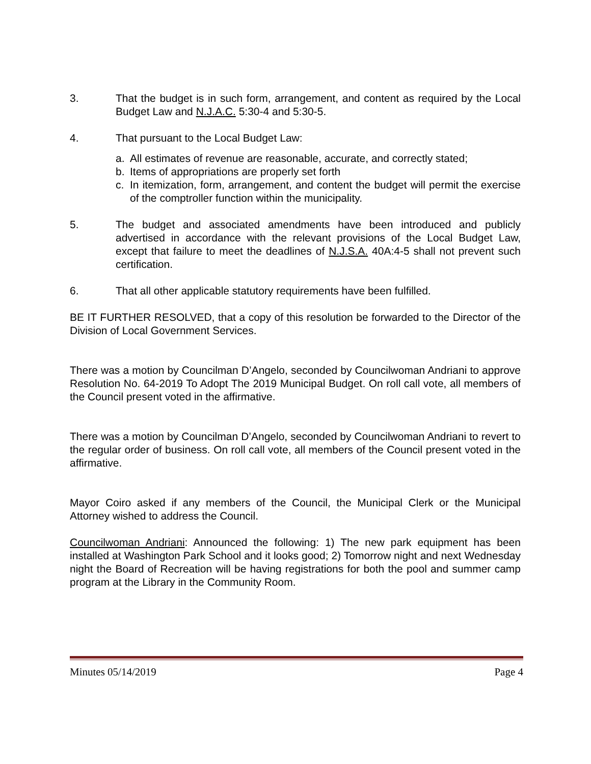3. That the budget is in such form, arrangement, and content as required by the Local Budget Law and N.J.A.C. 5:30-4 and 5:30-5.
4. That pursuant to the Local Budget Law:
a. All estimates of revenue are reasonable, accurate, and correctly stated;
b. Items of appropriations are properly set forth
c. In itemization, form, arrangement, and content the budget will permit the exercise of the comptroller function within the municipality.
5. The budget and associated amendments have been introduced and publicly advertised in accordance with the relevant provisions of the Local Budget Law, except that failure to meet the deadlines of N.J.S.A. 40A:4-5 shall not prevent such certification.
6. That all other applicable statutory requirements have been fulfilled.
BE IT FURTHER RESOLVED, that a copy of this resolution be forwarded to the Director of the Division of Local Government Services.
There was a motion by Councilman D’Angelo, seconded by Councilwoman Andriani to approve Resolution No. 64-2019 To Adopt The 2019 Municipal Budget. On roll call vote, all members of the Council present voted in the affirmative.
There was a motion by Councilman D’Angelo, seconded by Councilwoman Andriani to revert to the regular order of business. On roll call vote, all members of the Council present voted in the affirmative.
Mayor Coiro asked if any members of the Council, the Municipal Clerk or the Municipal Attorney wished to address the Council.
Councilwoman Andriani: Announced the following: 1) The new park equipment has been installed at Washington Park School and it looks good; 2) Tomorrow night and next Wednesday night the Board of Recreation will be having registrations for both the pool and summer camp program at the Library in the Community Room.
Minutes 05/14/2019 Page 4